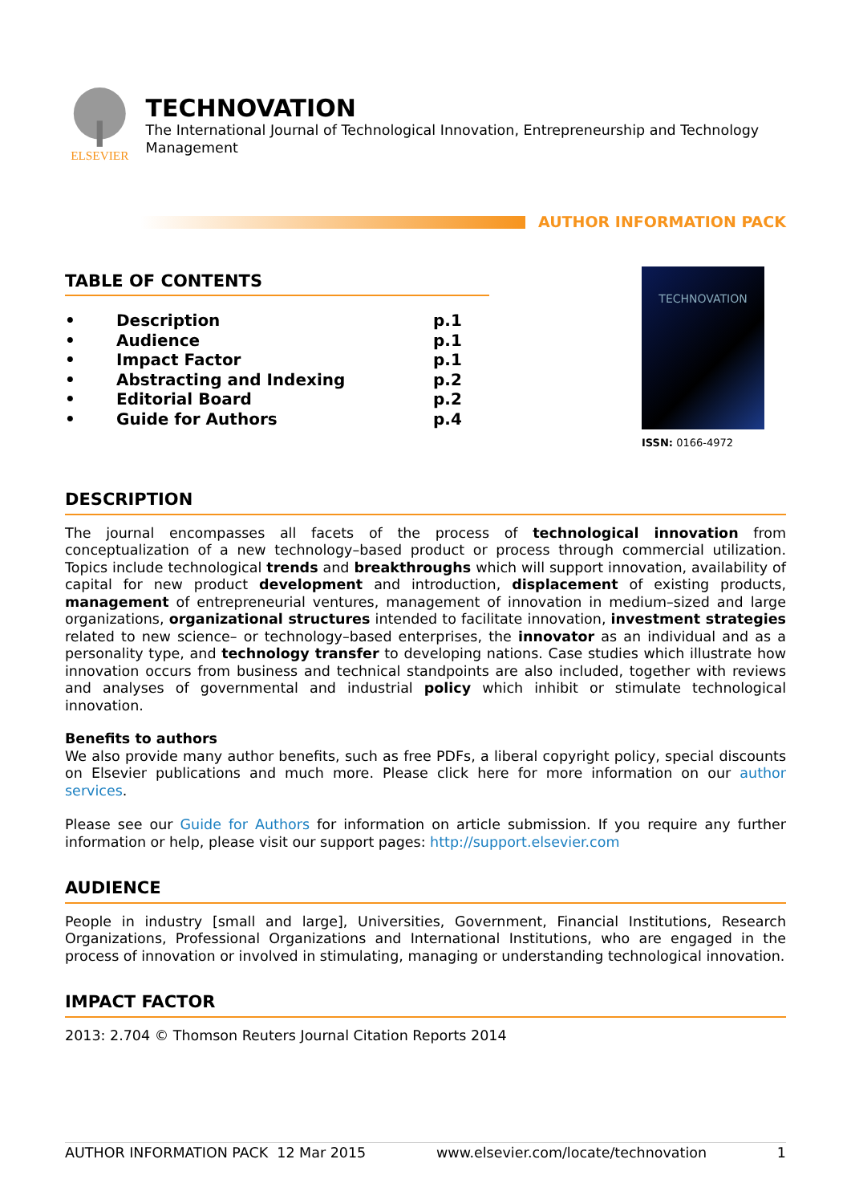ELSEVIER
TECHNOVATION
The International Journal of Technological Innovation, Entrepreneurship and Technology Management
AUTHOR INFORMATION PACK
TABLE OF CONTENTS
| • | Description | p.1 |
| • | Audience | p.1 |
| • | Impact Factor | p.1 |
| • | Abstracting and Indexing | p.2 |
| • | Editorial Board | p.2 |
| • | Guide for Authors | p.4 |
TECHNOVATION
ISSN: 0166-4972
DESCRIPTION
The journal encompasses all facets of the process of technological innovation from conceptualization of a new technology–based product or process through commercial utilization. Topics include technological trends and breakthroughs which will support innovation, availability of capital for new product development and introduction, displacement of existing products, management of entrepreneurial ventures, management of innovation in medium–sized and large organizations, organizational structures intended to facilitate innovation, investment strategies related to new science– or technology–based enterprises, the innovator as an individual and as a personality type, and technology transfer to developing nations. Case studies which illustrate how innovation occurs from business and technical standpoints are also included, together with reviews and analyses of governmental and industrial policy which inhibit or stimulate technological innovation.
Benefits to authors
We also provide many author benefits, such as free PDFs, a liberal copyright policy, special discounts on Elsevier publications and much more. Please click here for more information on our author services.
Please see our Guide for Authors for information on article submission. If you require any further information or help, please visit our support pages: http://support.elsevier.com
AUDIENCE
People in industry [small and large], Universities, Government, Financial Institutions, Research Organizations, Professional Organizations and International Institutions, who are engaged in the process of innovation or involved in stimulating, managing or understanding technological innovation.
IMPACT FACTOR
2013: 2.704 © Thomson Reuters Journal Citation Reports 2014
AUTHOR INFORMATION PACK 12 Mar 2015 www.elsevier.com/locate/technovation 1